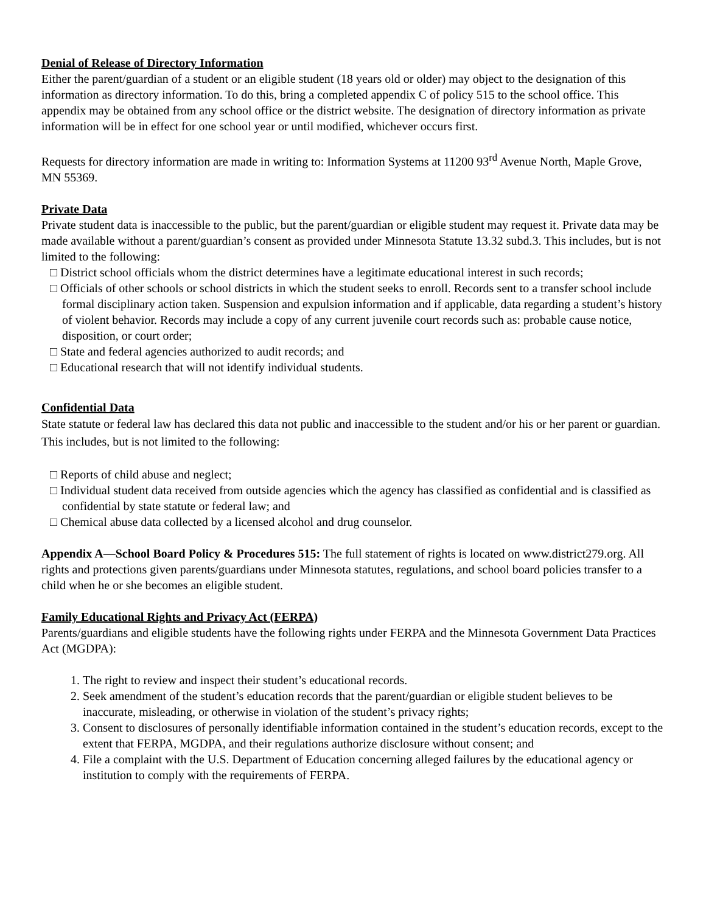Denial of Release of Directory Information
Either the parent/guardian of a student or an eligible student (18 years old or older) may object to the designation of this information as directory information. To do this, bring a completed appendix C of policy 515 to the school office. This appendix may be obtained from any school office or the district website. The designation of directory information as private information will be in effect for one school year or until modified, whichever occurs first.
Requests for directory information are made in writing to: Information Systems at 11200 93<sup>rd</sup> Avenue North, Maple Grove, MN 55369.
Private Data
Private student data is inaccessible to the public, but the parent/guardian or eligible student may request it. Private data may be made available without a parent/guardian’s consent as provided under Minnesota Statute 13.32 subd.3. This includes, but is not limited to the following:
□ District school officials whom the district determines have a legitimate educational interest in such records;
□ Officials of other schools or school districts in which the student seeks to enroll. Records sent to a transfer school include formal disciplinary action taken. Suspension and expulsion information and if applicable, data regarding a student’s history of violent behavior. Records may include a copy of any current juvenile court records such as: probable cause notice, disposition, or court order;
□ State and federal agencies authorized to audit records; and
□ Educational research that will not identify individual students.
Confidential Data
State statute or federal law has declared this data not public and inaccessible to the student and/or his or her parent or guardian. This includes, but is not limited to the following:
□ Reports of child abuse and neglect;
□ Individual student data received from outside agencies which the agency has classified as confidential and is classified as confidential by state statute or federal law; and
□ Chemical abuse data collected by a licensed alcohol and drug counselor.
Appendix A—School Board Policy & Procedures 515: The full statement of rights is located on www.district279.org. All rights and protections given parents/guardians under Minnesota statutes, regulations, and school board policies transfer to a child when he or she becomes an eligible student.
Family Educational Rights and Privacy Act (FERPA)
Parents/guardians and eligible students have the following rights under FERPA and the Minnesota Government Data Practices Act (MGDPA):
1. The right to review and inspect their student’s educational records.
2. Seek amendment of the student’s education records that the parent/guardian or eligible student believes to be inaccurate, misleading, or otherwise in violation of the student’s privacy rights;
3. Consent to disclosures of personally identifiable information contained in the student’s education records, except to the extent that FERPA, MGDPA, and their regulations authorize disclosure without consent; and
4. File a complaint with the U.S. Department of Education concerning alleged failures by the educational agency or institution to comply with the requirements of FERPA.